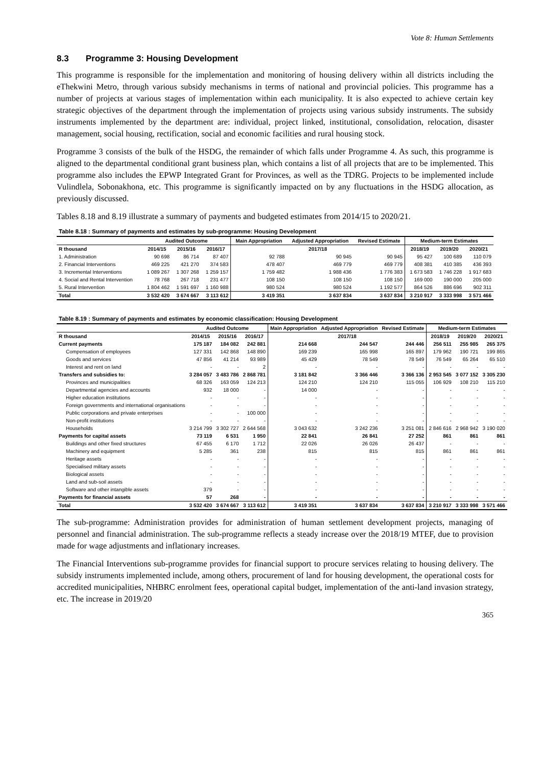Vote 8: Human Settlements
8.3 Programme 3: Housing Development
This programme is responsible for the implementation and monitoring of housing delivery within all districts including the eThekwini Metro, through various subsidy mechanisms in terms of national and provincial policies. This programme has a number of projects at various stages of implementation within each municipality. It is also expected to achieve certain key strategic objectives of the department through the implementation of projects using various subsidy instruments. The subsidy instruments implemented by the department are: individual, project linked, institutional, consolidation, relocation, disaster management, social housing, rectification, social and economic facilities and rural housing stock.
Programme 3 consists of the bulk of the HSDG, the remainder of which falls under Programme 4. As such, this programme is aligned to the departmental conditional grant business plan, which contains a list of all projects that are to be implemented. This programme also includes the EPWP Integrated Grant for Provinces, as well as the TDRG. Projects to be implemented include Vulindlela, Sobonakhona, etc. This programme is significantly impacted on by any fluctuations in the HSDG allocation, as previously discussed.
Tables 8.18 and 8.19 illustrate a summary of payments and budgeted estimates from 2014/15 to 2020/21.
Table 8.18 : Summary of payments and estimates by sub-programme: Housing Development
| | Audited Outcome | | | Main Appropriation | Adjusted Appropriation | Revised Estimate | Medium-term Estimates | | |
| --- | --- | --- | --- | --- | --- | --- | --- | --- | --- |
| R thousand | 2014/15 | 2015/16 | 2016/17 | 2017/18 | | | 2018/19 | 2019/20 | 2020/21 |
| 1. Administration | 90 698 | 86 714 | 87 407 | 92 788 | 90 945 | 90 945 | 95 427 | 100 689 | 110 079 |
| 2. Financial Interventions | 469 225 | 421 270 | 374 583 | 478 407 | 469 779 | 469 779 | 408 381 | 410 385 | 436 393 |
| 3. Incremental Interventions | 1 089 267 | 1 307 268 | 1 259 157 | 1 759 482 | 1 988 436 | 1 776 383 | 1 673 583 | 1 746 228 | 1 917 683 |
| 4. Social and Rental Intervention | 78 768 | 267 718 | 231 477 | 108 150 | 108 150 | 108 150 | 169 000 | 190 000 | 205 000 |
| 5. Rural Intervention | 1 804 462 | 1 591 697 | 1 160 988 | 980 524 | 980 524 | 1 192 577 | 864 526 | 886 696 | 902 311 |
| Total | 3 532 420 | 3 674 667 | 3 113 612 | 3 419 351 | 3 637 834 | 3 637 834 | 3 210 917 | 3 333 998 | 3 571 466 |
Table 8.19 : Summary of payments and estimates by economic classification: Housing Development
| | Audited Outcome | | | Main Appropriation | Adjusted Appropriation | Revised Estimate | Medium-term Estimates | | |
| --- | --- | --- | --- | --- | --- | --- | --- | --- | --- |
| R thousand | 2014/15 | 2015/16 | 2016/17 | 2017/18 | | | 2018/19 | 2019/20 | 2020/21 |
| Current payments | 175 187 | 184 082 | 242 881 | 214 668 | 244 547 | 244 446 | 256 511 | 255 985 | 265 375 |
| Compensation of employees | 127 331 | 142 868 | 148 890 | 169 239 | 165 998 | 165 897 | 179 962 | 190 721 | 199 865 |
| Goods and services | 47 856 | 41 214 | 93 989 | 45 429 | 78 549 | 78 549 | 76 549 | 65 264 | 65 510 |
| Interest and rent on land | - | - | 2 | - | - | - | - | - | - |
| Transfers and subsidies to: | 3 284 057 | 3 483 786 | 2 868 781 | 3 181 842 | 3 366 446 | 3 366 136 | 2 953 545 | 3 077 152 | 3 305 230 |
| Provinces and municipalities | 68 326 | 163 059 | 124 213 | 124 210 | 124 210 | 115 055 | 106 929 | 108 210 | 115 210 |
| Departmental agencies and accounts | 932 | 18 000 | - | 14 000 | - | - | - | - | - |
| Higher education institutions | - | - | - | - | - | - | - | - | - |
| Foreign governments and international organisations | - | - | - | - | - | - | - | - | - |
| Public corporations and private enterprises | - | - | 100 000 | - | - | - | - | - | - |
| Non-profit institutions | - | - | - | - | - | - | - | - | - |
| Households | 3 214 799 | 3 302 727 | 2 644 568 | 3 043 632 | 3 242 236 | 3 251 081 | 2 846 616 | 2 968 942 | 3 190 020 |
| Payments for capital assets | 73 119 | 6 531 | 1 950 | 22 841 | 26 841 | 27 252 | 861 | 861 | 861 |
| Buildings and other fixed structures | 67 455 | 6 170 | 1 712 | 22 026 | 26 026 | 26 437 | - | - | - |
| Machinery and equipment | 5 285 | 361 | 238 | 815 | 815 | 815 | 861 | 861 | 861 |
| Heritage assets | - | - | - | - | - | - | - | - | - |
| Specialised military assets | - | - | - | - | - | - | - | - | - |
| Biological assets | - | - | - | - | - | - | - | - | - |
| Land and sub-soil assets | - | - | - | - | - | - | - | - | - |
| Software and other intangible assets | 379 | - | - | - | - | - | - | - | - |
| Payments for financial assets | 57 | 268 | - | - | - | - | - | - | - |
| Total | 3 532 420 | 3 674 667 | 3 113 612 | 3 419 351 | 3 637 834 | 3 637 834 | 3 210 917 | 3 333 998 | 3 571 466 |
The sub-programme: Administration provides for administration of human settlement development projects, managing of personnel and financial administration. The sub-programme reflects a steady increase over the 2018/19 MTEF, due to provision made for wage adjustments and inflationary increases.
The Financial Interventions sub-programme provides for financial support to procure services relating to housing delivery. The subsidy instruments implemented include, among others, procurement of land for housing development, the operational costs for accredited municipalities, NHBRC enrolment fees, operational capital budget, implementation of the anti-land invasion strategy, etc. The increase in 2019/20
365